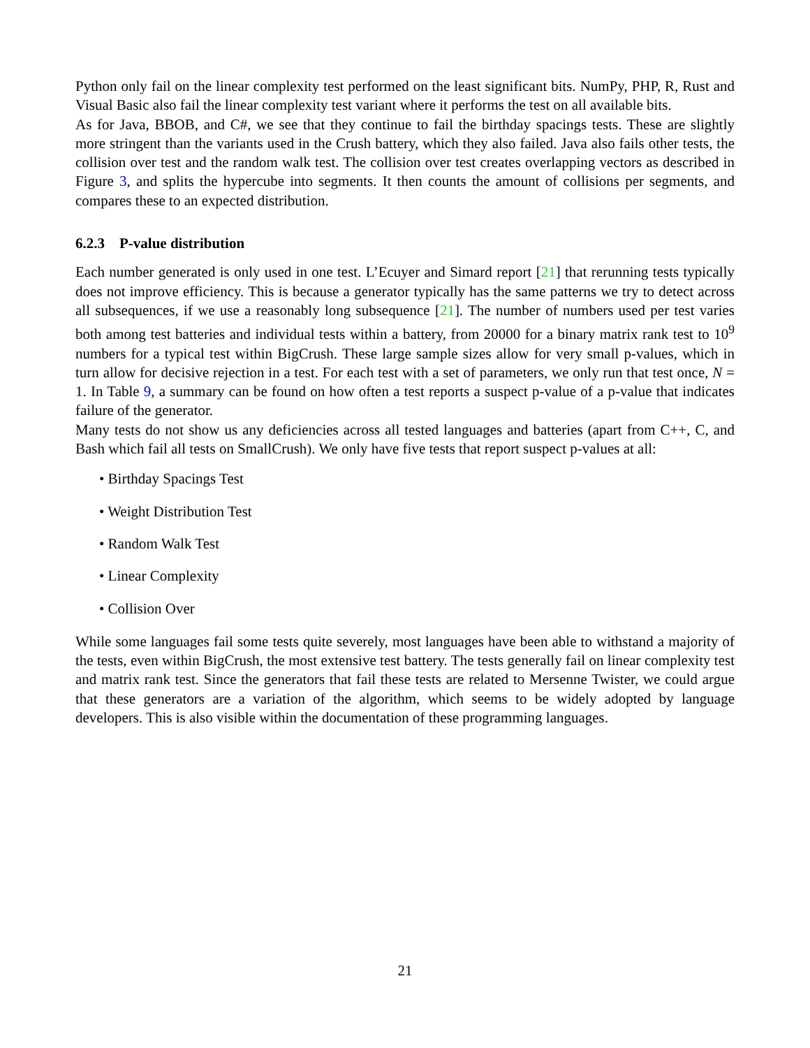Python only fail on the linear complexity test performed on the least significant bits. NumPy, PHP, R, Rust and Visual Basic also fail the linear complexity test variant where it performs the test on all available bits.
As for Java, BBOB, and C#, we see that they continue to fail the birthday spacings tests. These are slightly more stringent than the variants used in the Crush battery, which they also failed. Java also fails other tests, the collision over test and the random walk test. The collision over test creates overlapping vectors as described in Figure 3, and splits the hypercube into segments. It then counts the amount of collisions per segments, and compares these to an expected distribution.
6.2.3 P-value distribution
Each number generated is only used in one test. L’Ecuyer and Simard report [21] that rerunning tests typically does not improve efficiency. This is because a generator typically has the same patterns we try to detect across all subsequences, if we use a reasonably long subsequence [21]. The number of numbers used per test varies both among test batteries and individual tests within a battery, from 20000 for a binary matrix rank test to 10<sup>9</sup> numbers for a typical test within BigCrush. These large sample sizes allow for very small p-values, which in turn allow for decisive rejection in a test. For each test with a set of parameters, we only run that test once, N = 1. In Table 9, a summary can be found on how often a test reports a suspect p-value of a p-value that indicates failure of the generator.
Many tests do not show us any deficiencies across all tested languages and batteries (apart from C++, C, and Bash which fail all tests on SmallCrush). We only have five tests that report suspect p-values at all:
• Birthday Spacings Test
• Weight Distribution Test
• Random Walk Test
• Linear Complexity
• Collision Over
While some languages fail some tests quite severely, most languages have been able to withstand a majority of the tests, even within BigCrush, the most extensive test battery. The tests generally fail on linear complexity test and matrix rank test. Since the generators that fail these tests are related to Mersenne Twister, we could argue that these generators are a variation of the algorithm, which seems to be widely adopted by language developers. This is also visible within the documentation of these programming languages.
21